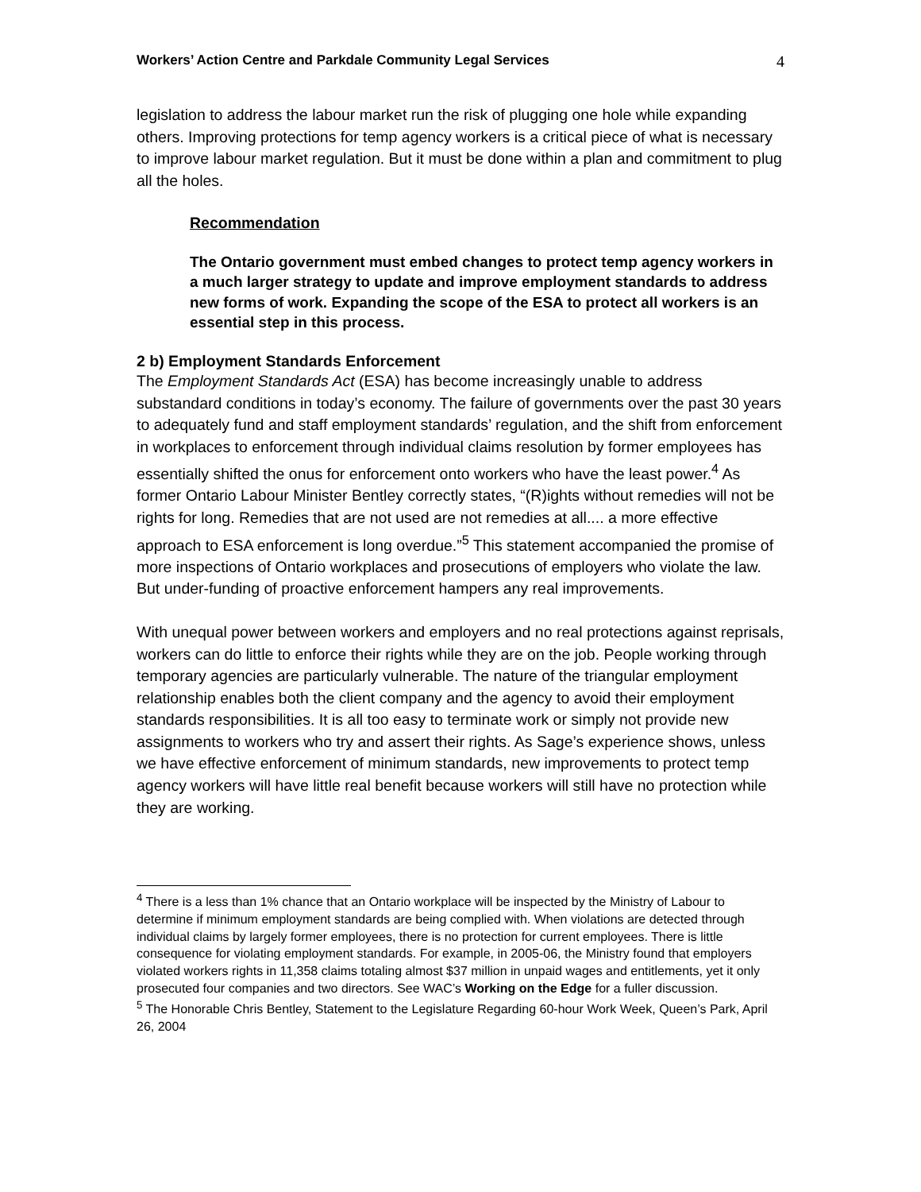Workers’ Action Centre and Parkdale Community Legal Services 4
legislation to address the labour market run the risk of plugging one hole while expanding others. Improving protections for temp agency workers is a critical piece of what is necessary to improve labour market regulation. But it must be done within a plan and commitment to plug all the holes.
Recommendation
The Ontario government must embed changes to protect temp agency workers in a much larger strategy to update and improve employment standards to address new forms of work. Expanding the scope of the ESA to protect all workers is an essential step in this process.
2 b) Employment Standards Enforcement
The Employment Standards Act (ESA) has become increasingly unable to address substandard conditions in today’s economy. The failure of governments over the past 30 years to adequately fund and staff employment standards’ regulation, and the shift from enforcement in workplaces to enforcement through individual claims resolution by former employees has essentially shifted the onus for enforcement onto workers who have the least power.<sup>4</sup> As former Ontario Labour Minister Bentley correctly states, “(R)ights without remedies will not be rights for long. Remedies that are not used are not remedies at all.... a more effective approach to ESA enforcement is long overdue.”<sup>5</sup> This statement accompanied the promise of more inspections of Ontario workplaces and prosecutions of employers who violate the law. But under-funding of proactive enforcement hampers any real improvements.
With unequal power between workers and employers and no real protections against reprisals, workers can do little to enforce their rights while they are on the job. People working through temporary agencies are particularly vulnerable. The nature of the triangular employment relationship enables both the client company and the agency to avoid their employment standards responsibilities. It is all too easy to terminate work or simply not provide new assignments to workers who try and assert their rights. As Sage’s experience shows, unless we have effective enforcement of minimum standards, new improvements to protect temp agency workers will have little real benefit because workers will still have no protection while they are working.
<sup>4</sup> There is a less than 1% chance that an Ontario workplace will be inspected by the Ministry of Labour to determine if minimum employment standards are being complied with. When violations are detected through individual claims by largely former employees, there is no protection for current employees. There is little consequence for violating employment standards. For example, in 2005-06, the Ministry found that employers violated workers rights in 11,358 claims totaling almost $37 million in unpaid wages and entitlements, yet it only prosecuted four companies and two directors. See WAC’s Working on the Edge for a fuller discussion.
<sup>5</sup> The Honorable Chris Bentley, Statement to the Legislature Regarding 60-hour Work Week, Queen’s Park, April 26, 2004